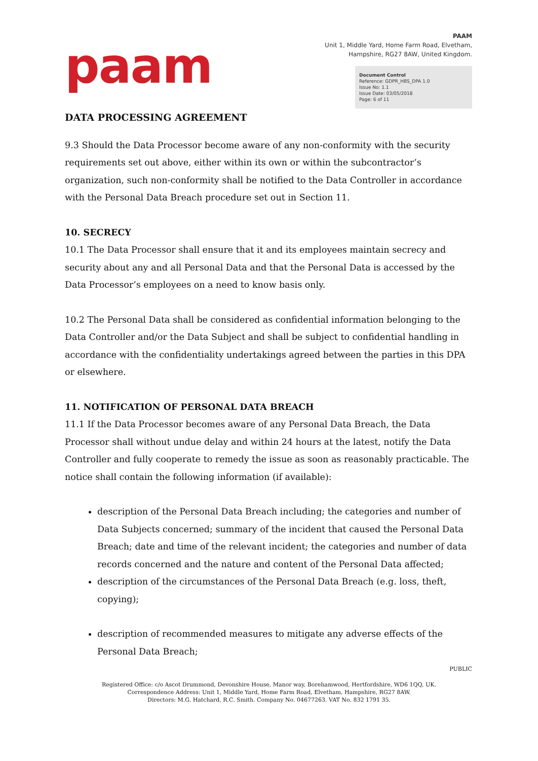paam
PAAM
Unit 1, Middle Yard, Home Farm Road, Elvetham,
Hampshire, RG27 8AW, United Kingdom.
Document Control
Reference: GDPR_HBS_DPA 1.0
Issue No: 1.1
Issue Date: 03/05/2018
Page: 6 of 11
DATA PROCESSING AGREEMENT
9.3 Should the Data Processor become aware of any non-conformity with the security requirements set out above, either within its own or within the subcontractor’s organization, such non-conformity shall be notified to the Data Controller in accordance with the Personal Data Breach procedure set out in Section 11.
10. SECRECY
10.1 The Data Processor shall ensure that it and its employees maintain secrecy and security about any and all Personal Data and that the Personal Data is accessed by the Data Processor’s employees on a need to know basis only.
10.2 The Personal Data shall be considered as confidential information belonging to the Data Controller and/or the Data Subject and shall be subject to confidential handling in accordance with the confidentiality undertakings agreed between the parties in this DPA or elsewhere.
11. NOTIFICATION OF PERSONAL DATA BREACH
11.1 If the Data Processor becomes aware of any Personal Data Breach, the Data Processor shall without undue delay and within 24 hours at the latest, notify the Data Controller and fully cooperate to remedy the issue as soon as reasonably practicable. The notice shall contain the following information (if available):
description of the Personal Data Breach including; the categories and number of Data Subjects concerned; summary of the incident that caused the Personal Data Breach; date and time of the relevant incident; the categories and number of data records concerned and the nature and content of the Personal Data affected;
description of the circumstances of the Personal Data Breach (e.g. loss, theft, copying);
description of recommended measures to mitigate any adverse effects of the Personal Data Breach;
PUBLIC
Registered Office: c/o Ascot Drummond, Devonshire House, Manor way, Borehamwood, Hertfordshire, WD6 1QQ, UK.
Correspondence Address: Unit 1, Middle Yard, Home Farm Road, Elvetham, Hampshire, RG27 8AW.
Directors: M.G. Hatchard, R.C. Smith. Company No. 04677263. VAT No. 832 1791 35.